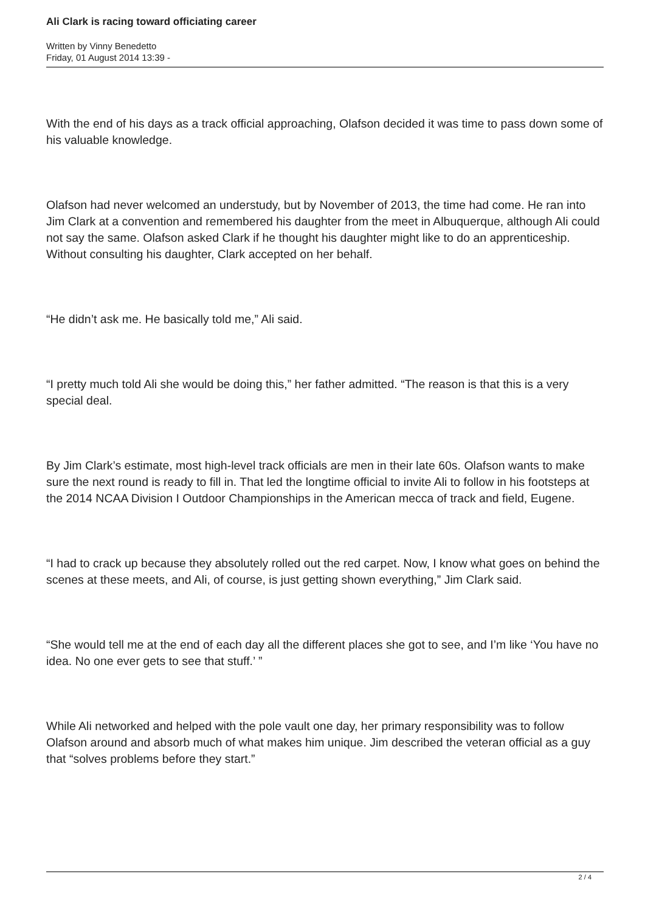Ali Clark is racing toward officiating career
Written by Vinny Benedetto
Friday, 01 August 2014 13:39 -
With the end of his days as a track official approaching, Olafson decided it was time to pass down some of his valuable knowledge.
Olafson had never welcomed an understudy, but by November of 2013, the time had come. He ran into Jim Clark at a convention and remembered his daughter from the meet in Albuquerque, although Ali could not say the same. Olafson asked Clark if he thought his daughter might like to do an apprenticeship. Without consulting his daughter, Clark accepted on her behalf.
“He didn’t ask me. He basically told me,” Ali said.
“I pretty much told Ali she would be doing this,” her father admitted. “The reason is that this is a very special deal.
By Jim Clark’s estimate, most high-level track officials are men in their late 60s. Olafson wants to make sure the next round is ready to fill in. That led the longtime official to invite Ali to follow in his footsteps at the 2014 NCAA Division I Outdoor Championships in the American mecca of track and field, Eugene.
“I had to crack up because they absolutely rolled out the red carpet. Now, I know what goes on behind the scenes at these meets, and Ali, of course, is just getting shown everything,” Jim Clark said.
“She would tell me at the end of each day all the different places she got to see, and I’m like ‘You have no idea. No one ever gets to see that stuff.’ ”
While Ali networked and helped with the pole vault one day, her primary responsibility was to follow Olafson around and absorb much of what makes him unique. Jim described the veteran official as a guy that “solves problems before they start.”
2 / 4